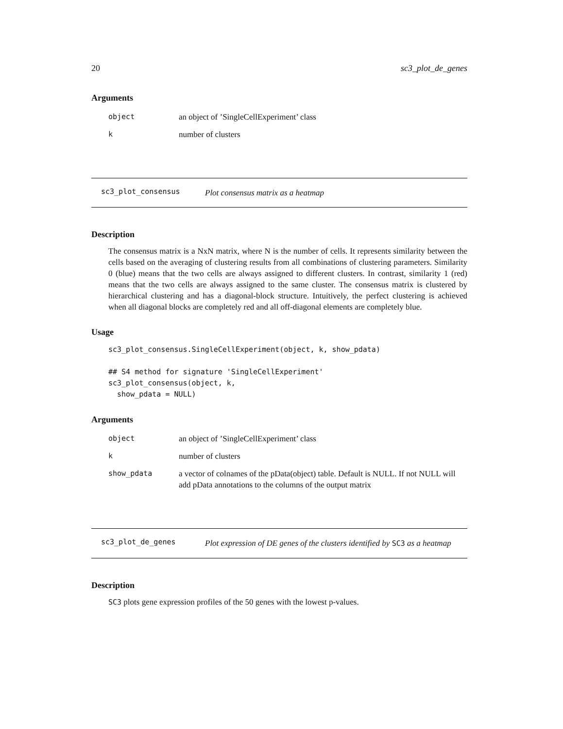20 sc3_plot_de_genes
Arguments
| object | an object of ’SingleCellExperiment’ class |
| k | number of clusters |
sc3_plot_consensus Plot consensus matrix as a heatmap
Description
The consensus matrix is a NxN matrix, where N is the number of cells. It represents similarity between the cells based on the averaging of clustering results from all combinations of clustering parameters. Similarity 0 (blue) means that the two cells are always assigned to different clusters. In contrast, similarity 1 (red) means that the two cells are always assigned to the same cluster. The consensus matrix is clustered by hierarchical clustering and has a diagonal-block structure. Intuitively, the perfect clustering is achieved when all diagonal blocks are completely red and all off-diagonal elements are completely blue.
Usage
sc3_plot_consensus.SingleCellExperiment(object, k, show_pdata)

## S4 method for signature 'SingleCellExperiment'
sc3_plot_consensus(object, k,
  show_pdata = NULL)
Arguments
| object | an object of ’SingleCellExperiment’ class |
| k | number of clusters |
| show_pdata | a vector of colnames of the pData(object) table. Default is NULL. If not NULL will add pData annotations to the columns of the output matrix |
sc3_plot_de_genes Plot expression of DE genes of the clusters identified by SC3 as a heatmap
Description
SC3 plots gene expression profiles of the 50 genes with the lowest p-values.